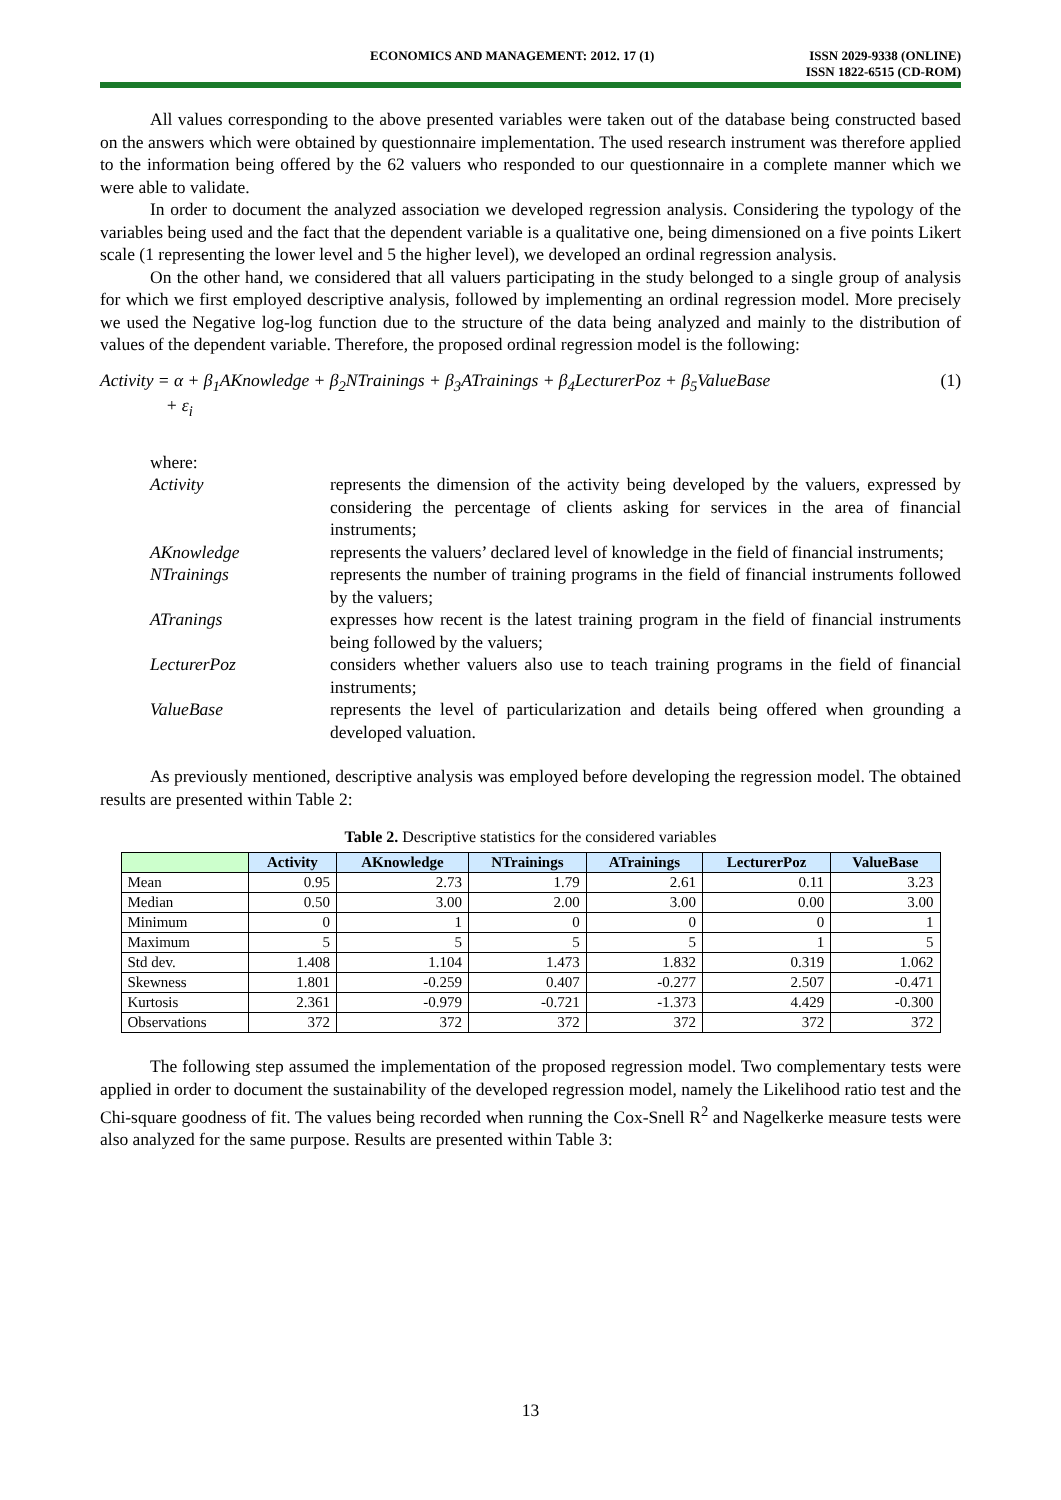ECONOMICS AND MANAGEMENT: 2012. 17 (1) ISSN 2029-9338 (ONLINE)
ISSN 1822-6515 (CD-ROM)
All values corresponding to the above presented variables were taken out of the database being constructed based on the answers which were obtained by questionnaire implementation. The used research instrument was therefore applied to the information being offered by the 62 valuers who responded to our questionnaire in a complete manner which we were able to validate.
In order to document the analyzed association we developed regression analysis. Considering the typology of the variables being used and the fact that the dependent variable is a qualitative one, being dimensioned on a five points Likert scale (1 representing the lower level and 5 the higher level), we developed an ordinal regression analysis.
On the other hand, we considered that all valuers participating in the study belonged to a single group of analysis for which we first employed descriptive analysis, followed by implementing an ordinal regression model. More precisely we used the Negative log-log function due to the structure of the data being analyzed and mainly to the distribution of values of the dependent variable. Therefore, the proposed ordinal regression model is the following:
Activity = α + β<sub>1</sub>AKnowledge + β<sub>2</sub>NTrainings + β<sub>3</sub>ATrainings + β<sub>4</sub>LecturerPoz + β<sub>5</sub>ValueBase
+ ε<sub>i</sub> (1)
where:
Activity represents the dimension of the activity being developed by the valuers, expressed by considering the percentage of clients asking for services in the area of financial instruments;
AKnowledge represents the valuers’ declared level of knowledge in the field of financial instruments;
NTrainings represents the number of training programs in the field of financial instruments followed by the valuers;
ATranings expresses how recent is the latest training program in the field of financial instruments being followed by the valuers;
LecturerPoz considers whether valuers also use to teach training programs in the field of financial instruments;
ValueBase represents the level of particularization and details being offered when grounding a developed valuation.
As previously mentioned, descriptive analysis was employed before developing the regression model. The obtained results are presented within Table 2:
Table 2. Descriptive statistics for the considered variables
| | Activity | AKnowledge | NTrainings | ATrainings | LecturerPoz | ValueBase |
| --- | --- | --- | --- | --- | --- | --- |
| Mean | 0.95 | 2.73 | 1.79 | 2.61 | 0.11 | 3.23 |
| Median | 0.50 | 3.00 | 2.00 | 3.00 | 0.00 | 3.00 |
| Minimum | 0 | 1 | 0 | 0 | 0 | 1 |
| Maximum | 5 | 5 | 5 | 5 | 1 | 5 |
| Std dev. | 1.408 | 1.104 | 1.473 | 1.832 | 0.319 | 1.062 |
| Skewness | 1.801 | -0.259 | 0.407 | -0.277 | 2.507 | -0.471 |
| Kurtosis | 2.361 | -0.979 | -0.721 | -1.373 | 4.429 | -0.300 |
| Observations | 372 | 372 | 372 | 372 | 372 | 372 |
The following step assumed the implementation of the proposed regression model. Two complementary tests were applied in order to document the sustainability of the developed regression model, namely the Likelihood ratio test and the Chi-square goodness of fit. The values being recorded when running the Cox-Snell R<sup>2</sup> and Nagelkerke measure tests were also analyzed for the same purpose. Results are presented within Table 3:
13